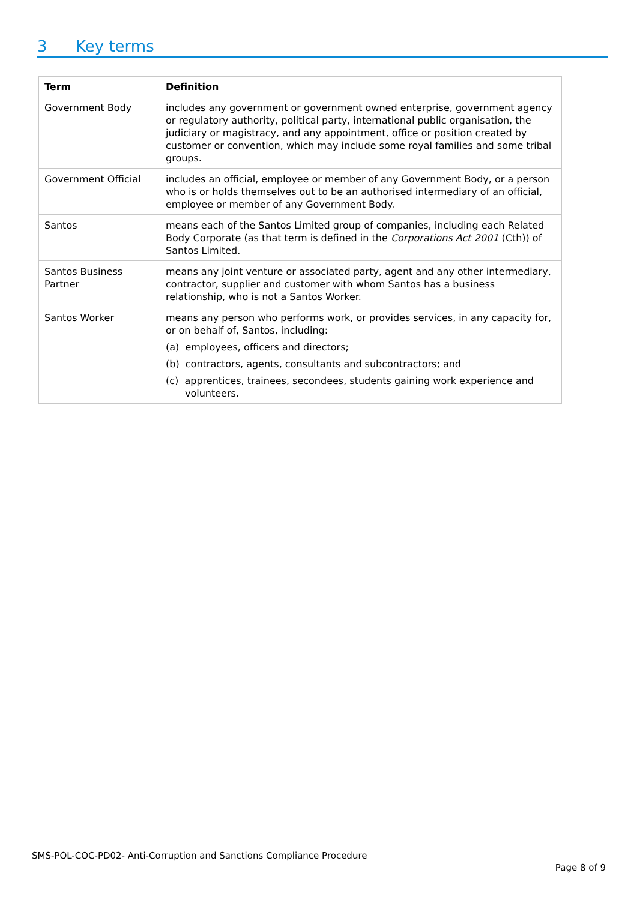3 Key terms
| Term | Definition |
| --- | --- |
| Government Body | includes any government or government owned enterprise, government agency or regulatory authority, political party, international public organisation, the judiciary or magistracy, and any appointment, office or position created by customer or convention, which may include some royal families and some tribal groups. |
| Government Official | includes an official, employee or member of any Government Body, or a person who is or holds themselves out to be an authorised intermediary of an official, employee or member of any Government Body. |
| Santos | means each of the Santos Limited group of companies, including each Related Body Corporate (as that term is defined in the Corporations Act 2001 (Cth)) of Santos Limited. |
| Santos Business Partner | means any joint venture or associated party, agent and any other intermediary, contractor, supplier and customer with whom Santos has a business relationship, who is not a Santos Worker. |
| Santos Worker | means any person who performs work, or provides services, in any capacity for, or on behalf of, Santos, including: (a) employees, officers and directors; (b) contractors, agents, consultants and subcontractors; and (c) apprentices, trainees, secondees, students gaining work experience and volunteers. |
SMS-POL-COC-PD02- Anti-Corruption and Sanctions Compliance Procedure
Page 8 of 9